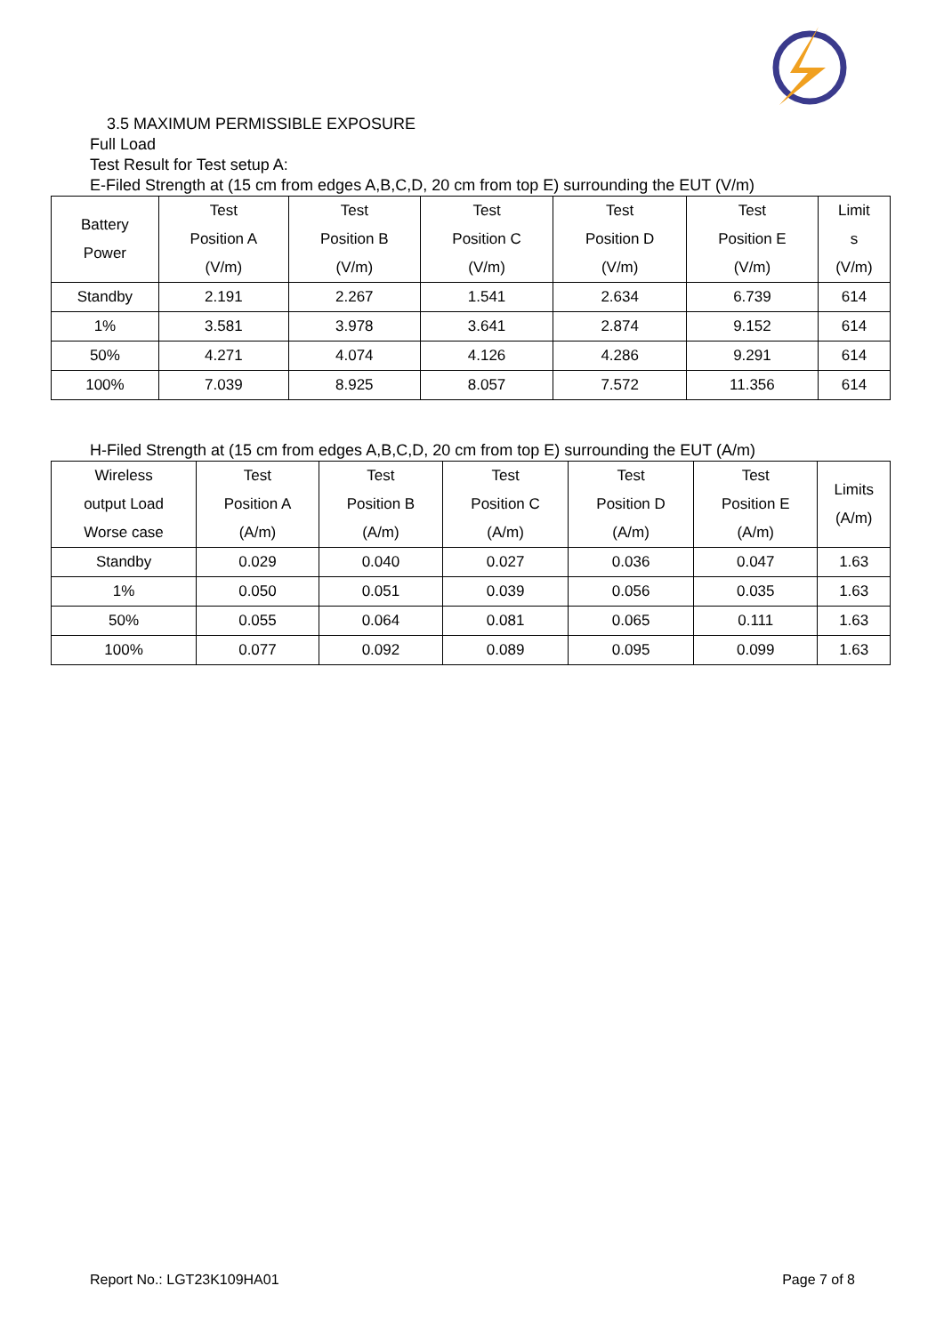3.5 MAXIMUM PERMISSIBLE EXPOSURE
Full Load
Test Result for Test setup A:
E-Filed Strength at (15 cm from edges A,B,C,D, 20 cm from top E) surrounding the EUT (V/m)
| Battery Power | Test Position A (V/m) | Test Position B (V/m) | Test Position C (V/m) | Test Position D (V/m) | Test Position E (V/m) | Limit s (V/m) |
| --- | --- | --- | --- | --- | --- | --- |
| Standby | 2.191 | 2.267 | 1.541 | 2.634 | 6.739 | 614 |
| 1% | 3.581 | 3.978 | 3.641 | 2.874 | 9.152 | 614 |
| 50% | 4.271 | 4.074 | 4.126 | 4.286 | 9.291 | 614 |
| 100% | 7.039 | 8.925 | 8.057 | 7.572 | 11.356 | 614 |
H-Filed Strength at (15 cm from edges A,B,C,D, 20 cm from top E) surrounding the EUT (A/m)
| Wireless output Load Worse case | Test Position A (A/m) | Test Position B (A/m) | Test Position C (A/m) | Test Position D (A/m) | Test Position E (A/m) | Limits (A/m) |
| --- | --- | --- | --- | --- | --- | --- |
| Standby | 0.029 | 0.040 | 0.027 | 0.036 | 0.047 | 1.63 |
| 1% | 0.050 | 0.051 | 0.039 | 0.056 | 0.035 | 1.63 |
| 50% | 0.055 | 0.064 | 0.081 | 0.065 | 0.111 | 1.63 |
| 100% | 0.077 | 0.092 | 0.089 | 0.095 | 0.099 | 1.63 |
Report No.: LGT23K109HA01 Page 7 of 8